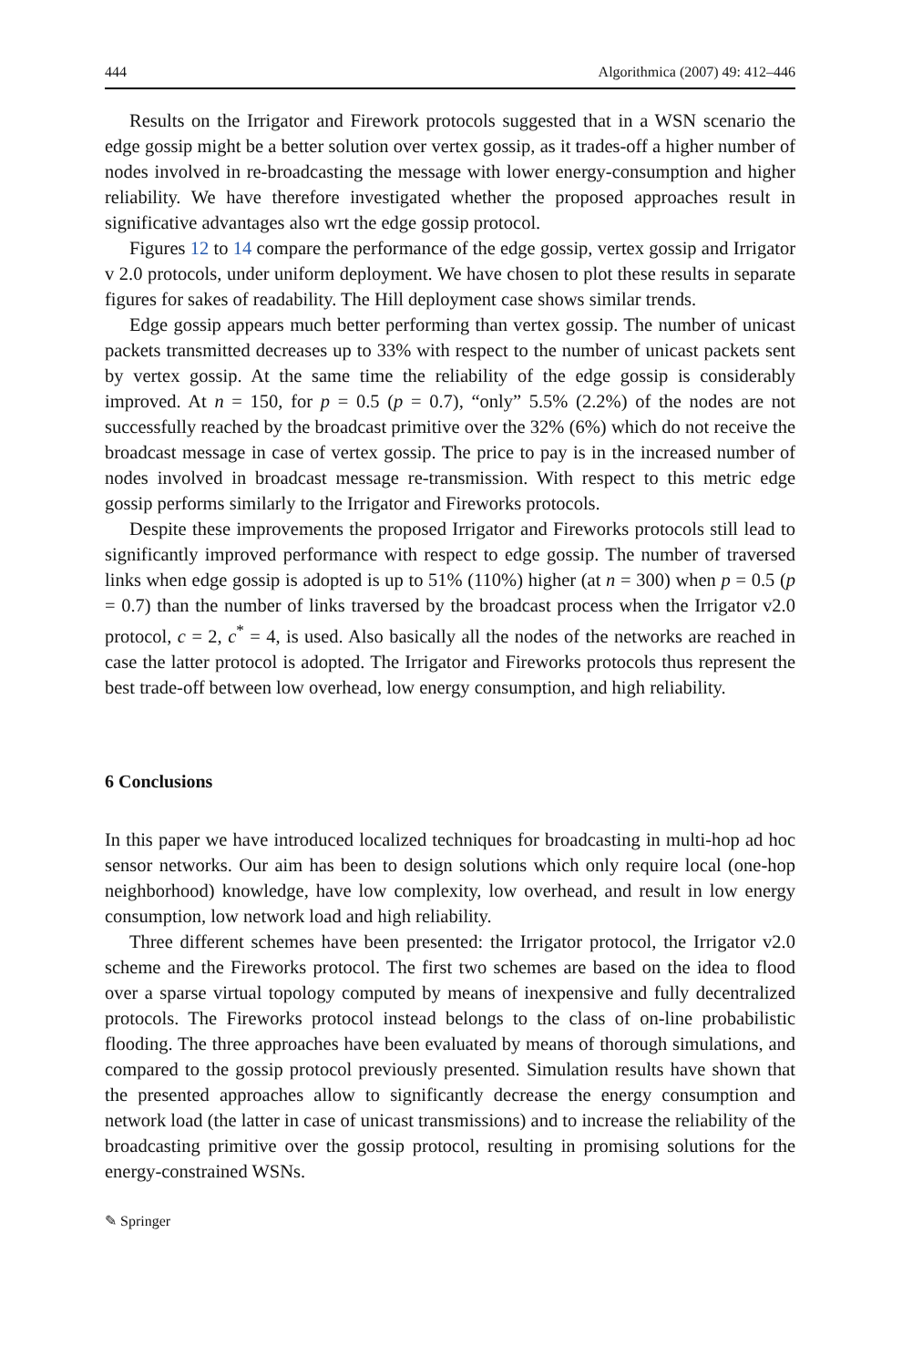444 Algorithmica (2007) 49: 412–446
Results on the Irrigator and Firework protocols suggested that in a WSN scenario the edge gossip might be a better solution over vertex gossip, as it trades-off a higher number of nodes involved in re-broadcasting the message with lower energy-consumption and higher reliability. We have therefore investigated whether the proposed approaches result in significative advantages also wrt the edge gossip protocol.
Figures 12 to 14 compare the performance of the edge gossip, vertex gossip and Irrigator v 2.0 protocols, under uniform deployment. We have chosen to plot these results in separate figures for sakes of readability. The Hill deployment case shows similar trends.
Edge gossip appears much better performing than vertex gossip. The number of unicast packets transmitted decreases up to 33% with respect to the number of unicast packets sent by vertex gossip. At the same time the reliability of the edge gossip is considerably improved. At n = 150, for p = 0.5 (p = 0.7), “only” 5.5% (2.2%) of the nodes are not successfully reached by the broadcast primitive over the 32% (6%) which do not receive the broadcast message in case of vertex gossip. The price to pay is in the increased number of nodes involved in broadcast message re-transmission. With respect to this metric edge gossip performs similarly to the Irrigator and Fireworks protocols.
Despite these improvements the proposed Irrigator and Fireworks protocols still lead to significantly improved performance with respect to edge gossip. The number of traversed links when edge gossip is adopted is up to 51% (110%) higher (at n = 300) when p = 0.5 (p = 0.7) than the number of links traversed by the broadcast process when the Irrigator v2.0 protocol, c = 2, c<sup>*</sup> = 4, is used. Also basically all the nodes of the networks are reached in case the latter protocol is adopted. The Irrigator and Fireworks protocols thus represent the best trade-off between low overhead, low energy consumption, and high reliability.
6 Conclusions
In this paper we have introduced localized techniques for broadcasting in multi-hop ad hoc sensor networks. Our aim has been to design solutions which only require local (one-hop neighborhood) knowledge, have low complexity, low overhead, and result in low energy consumption, low network load and high reliability.
Three different schemes have been presented: the Irrigator protocol, the Irrigator v2.0 scheme and the Fireworks protocol. The first two schemes are based on the idea to flood over a sparse virtual topology computed by means of inexpensive and fully decentralized protocols. The Fireworks protocol instead belongs to the class of on-line probabilistic flooding. The three approaches have been evaluated by means of thorough simulations, and compared to the gossip protocol previously presented. Simulation results have shown that the presented approaches allow to significantly decrease the energy consumption and network load (the latter in case of unicast transmissions) and to increase the reliability of the broadcasting primitive over the gossip protocol, resulting in promising solutions for the energy-constrained WSNs.
✎ Springer